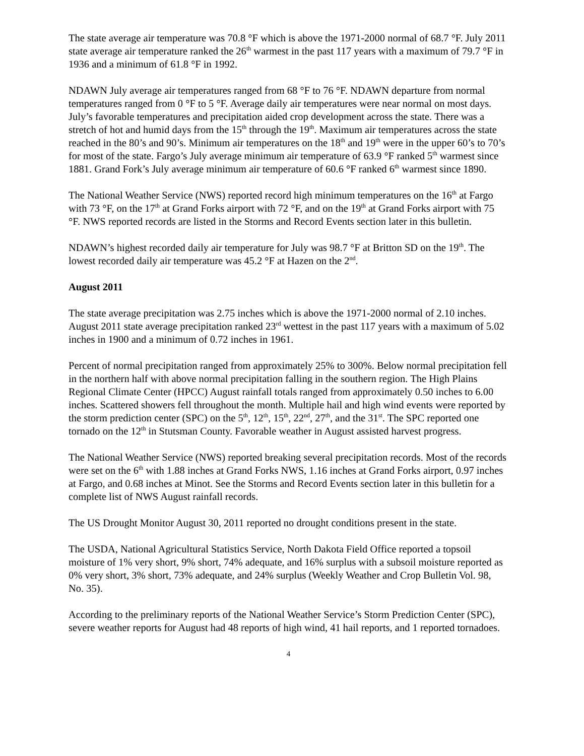The state average air temperature was 70.8 °F which is above the 1971-2000 normal of 68.7 °F. July 2011 state average air temperature ranked the 26<sup>th</sup> warmest in the past 117 years with a maximum of 79.7 °F in 1936 and a minimum of 61.8 °F in 1992.
NDAWN July average air temperatures ranged from 68 °F to 76 °F. NDAWN departure from normal temperatures ranged from 0 °F to 5 °F. Average daily air temperatures were near normal on most days. July’s favorable temperatures and precipitation aided crop development across the state. There was a stretch of hot and humid days from the 15<sup>th</sup> through the 19<sup>th</sup>. Maximum air temperatures across the state reached in the 80’s and 90’s. Minimum air temperatures on the 18<sup>th</sup> and 19<sup>th</sup> were in the upper 60’s to 70’s for most of the state. Fargo’s July average minimum air temperature of 63.9 °F ranked 5<sup>th</sup> warmest since 1881. Grand Fork’s July average minimum air temperature of 60.6 °F ranked 6<sup>th</sup> warmest since 1890.
The National Weather Service (NWS) reported record high minimum temperatures on the 16<sup>th</sup> at Fargo with 73 °F, on the 17<sup>th</sup> at Grand Forks airport with 72 °F, and on the 19<sup>th</sup> at Grand Forks airport with 75 °F. NWS reported records are listed in the Storms and Record Events section later in this bulletin.
NDAWN’s highest recorded daily air temperature for July was 98.7 °F at Britton SD on the 19<sup>th</sup>. The lowest recorded daily air temperature was 45.2 °F at Hazen on the 2<sup>nd</sup>.
August 2011
The state average precipitation was 2.75 inches which is above the 1971-2000 normal of 2.10 inches. August 2011 state average precipitation ranked 23<sup>rd</sup> wettest in the past 117 years with a maximum of 5.02 inches in 1900 and a minimum of 0.72 inches in 1961.
Percent of normal precipitation ranged from approximately 25% to 300%. Below normal precipitation fell in the northern half with above normal precipitation falling in the southern region. The High Plains Regional Climate Center (HPCC) August rainfall totals ranged from approximately 0.50 inches to 6.00 inches. Scattered showers fell throughout the month. Multiple hail and high wind events were reported by the storm prediction center (SPC) on the 5<sup>th</sup>, 12<sup>th</sup>, 15<sup>th</sup>, 22<sup>nd</sup>, 27<sup>th</sup>, and the 31<sup>st</sup>. The SPC reported one tornado on the 12<sup>th</sup> in Stutsman County. Favorable weather in August assisted harvest progress.
The National Weather Service (NWS) reported breaking several precipitation records. Most of the records were set on the 6<sup>th</sup> with 1.88 inches at Grand Forks NWS, 1.16 inches at Grand Forks airport, 0.97 inches at Fargo, and 0.68 inches at Minot. See the Storms and Record Events section later in this bulletin for a complete list of NWS August rainfall records.
The US Drought Monitor August 30, 2011 reported no drought conditions present in the state.
The USDA, National Agricultural Statistics Service, North Dakota Field Office reported a topsoil moisture of 1% very short, 9% short, 74% adequate, and 16% surplus with a subsoil moisture reported as 0% very short, 3% short, 73% adequate, and 24% surplus (Weekly Weather and Crop Bulletin Vol. 98, No. 35).
According to the preliminary reports of the National Weather Service’s Storm Prediction Center (SPC), severe weather reports for August had 48 reports of high wind, 41 hail reports, and 1 reported tornadoes.
4